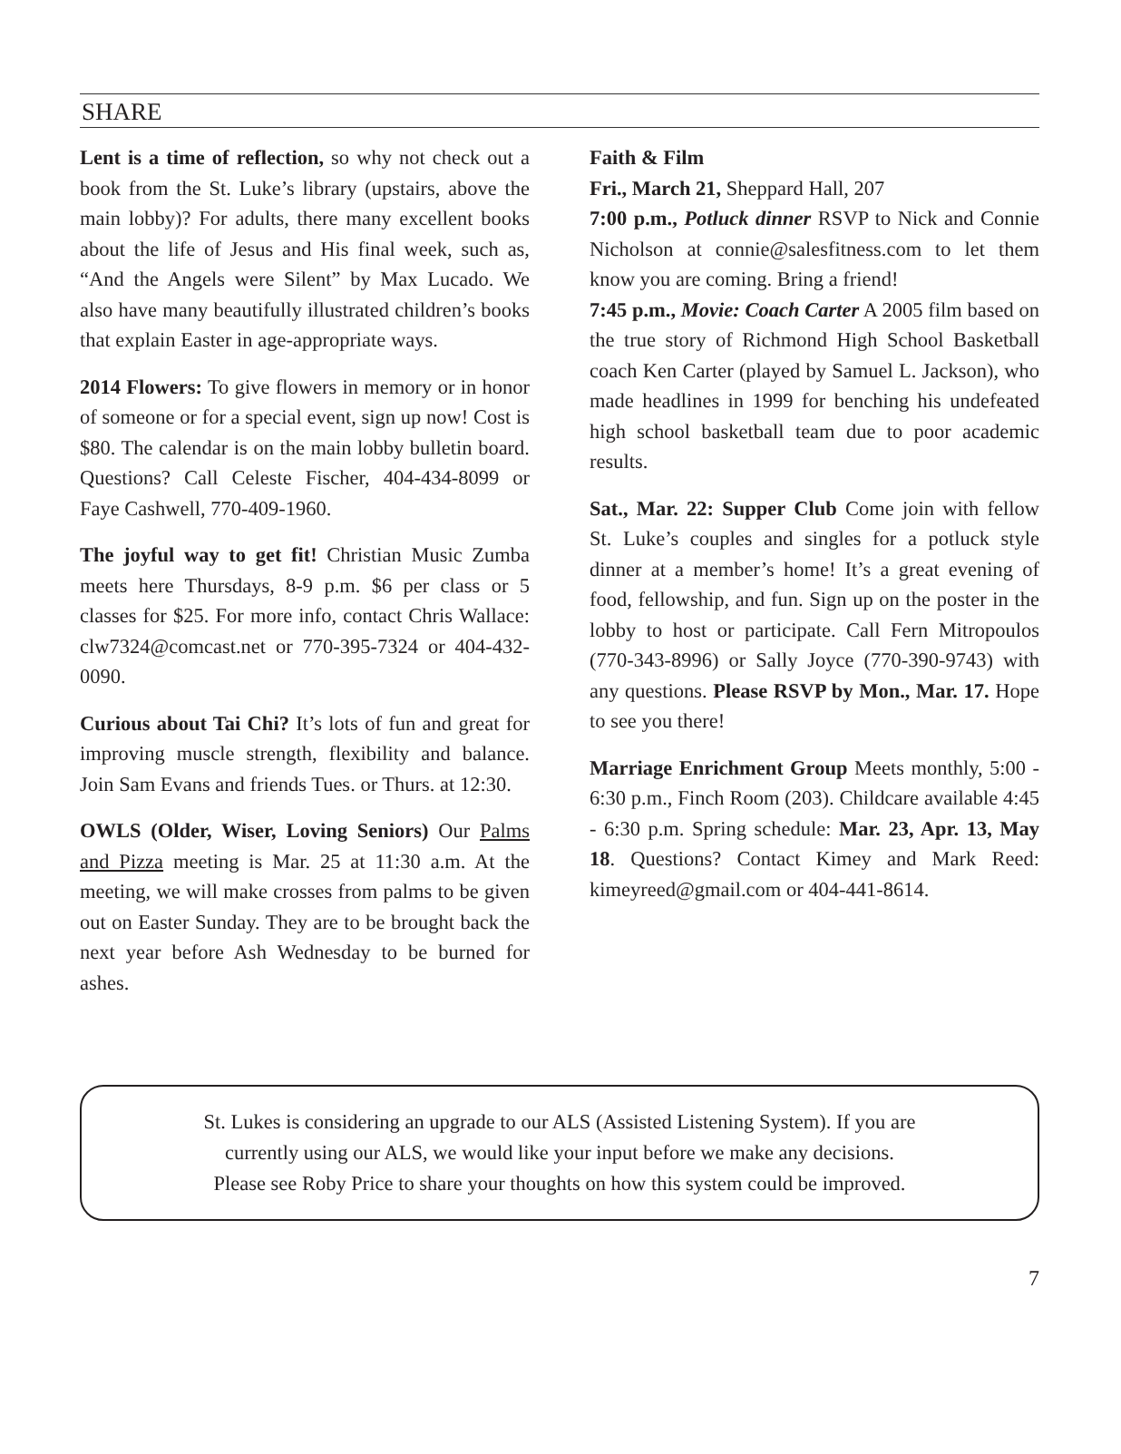SHARE
Lent is a time of reflection, so why not check out a book from the St. Luke’s library (upstairs, above the main lobby)? For adults, there many excellent books about the life of Jesus and His final week, such as, “And the Angels were Silent” by Max Lucado. We also have many beautifully illustrated children’s books that explain Easter in age-appropriate ways.
2014 Flowers: To give flowers in memory or in honor of someone or for a special event, sign up now! Cost is $80. The calendar is on the main lobby bulletin board. Questions? Call Celeste Fischer, 404-434-8099 or Faye Cashwell, 770-409-1960.
The joyful way to get fit! Christian Music Zumba meets here Thursdays, 8-9 p.m. $6 per class or 5 classes for $25. For more info, contact Chris Wallace: clw7324@comcast.net or 770-395-7324 or 404-432-0090.
Curious about Tai Chi? It’s lots of fun and great for improving muscle strength, flexibility and balance. Join Sam Evans and friends Tues. or Thurs. at 12:30.
OWLS (Older, Wiser, Loving Seniors) Our Palms and Pizza meeting is Mar. 25 at 11:30 a.m. At the meeting, we will make crosses from palms to be given out on Easter Sunday. They are to be brought back the next year before Ash Wednesday to be burned for ashes.
Faith & Film
Fri., March 21, Sheppard Hall, 207
7:00 p.m., Potluck dinner RSVP to Nick and Connie Nicholson at connie@salesfitness.com to let them know you are coming. Bring a friend!
7:45 p.m., Movie: Coach Carter A 2005 film based on the true story of Richmond High School Basketball coach Ken Carter (played by Samuel L. Jackson), who made headlines in 1999 for benching his undefeated high school basketball team due to poor academic results.
Sat., Mar. 22: Supper Club Come join with fellow St. Luke’s couples and singles for a potluck style dinner at a member’s home! It’s a great evening of food, fellowship, and fun. Sign up on the poster in the lobby to host or participate. Call Fern Mitropoulos (770-343-8996) or Sally Joyce (770-390-9743) with any questions. Please RSVP by Mon., Mar. 17. Hope to see you there!
Marriage Enrichment Group Meets monthly, 5:00 - 6:30 p.m., Finch Room (203). Childcare available 4:45 - 6:30 p.m. Spring schedule: Mar. 23, Apr. 13, May 18. Questions? Contact Kimey and Mark Reed: kimeyreed@gmail.com or 404-441-8614.
St. Lukes is considering an upgrade to our ALS (Assisted Listening System). If you are
currently using our ALS, we would like your input before we make any decisions.
Please see Roby Price to share your thoughts on how this system could be improved.
7